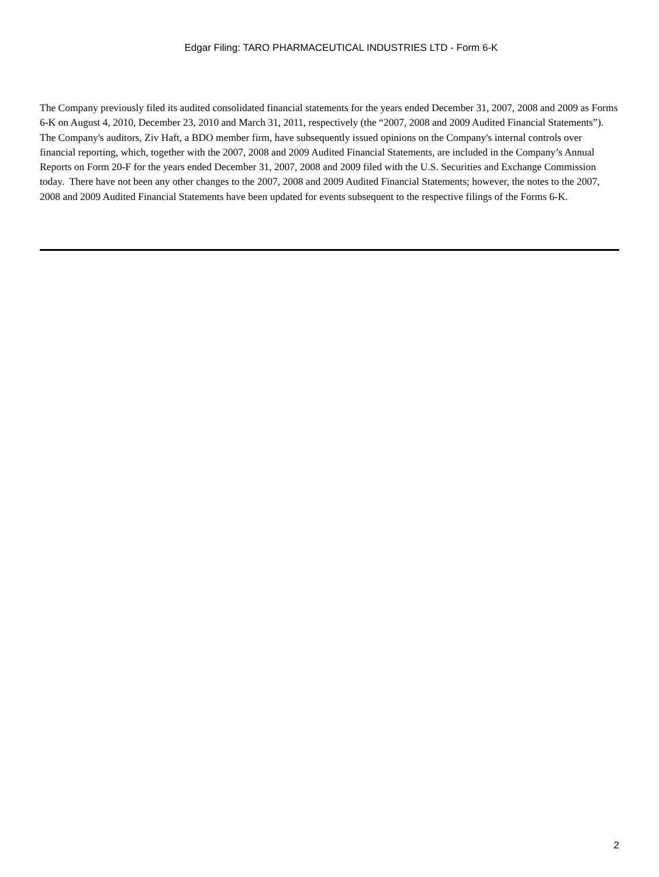Edgar Filing: TARO PHARMACEUTICAL INDUSTRIES LTD - Form 6-K
The Company previously filed its audited consolidated financial statements for the years ended December 31, 2007, 2008 and 2009 as Forms 6-K on August 4, 2010, December 23, 2010 and March 31, 2011, respectively (the “2007, 2008 and 2009 Audited Financial Statements”). The Company's auditors, Ziv Haft, a BDO member firm, have subsequently issued opinions on the Company's internal controls over financial reporting, which, together with the 2007, 2008 and 2009 Audited Financial Statements, are included in the Company’s Annual Reports on Form 20-F for the years ended December 31, 2007, 2008 and 2009 filed with the U.S. Securities and Exchange Commission today. There have not been any other changes to the 2007, 2008 and 2009 Audited Financial Statements; however, the notes to the 2007, 2008 and 2009 Audited Financial Statements have been updated for events subsequent to the respective filings of the Forms 6-K.
2